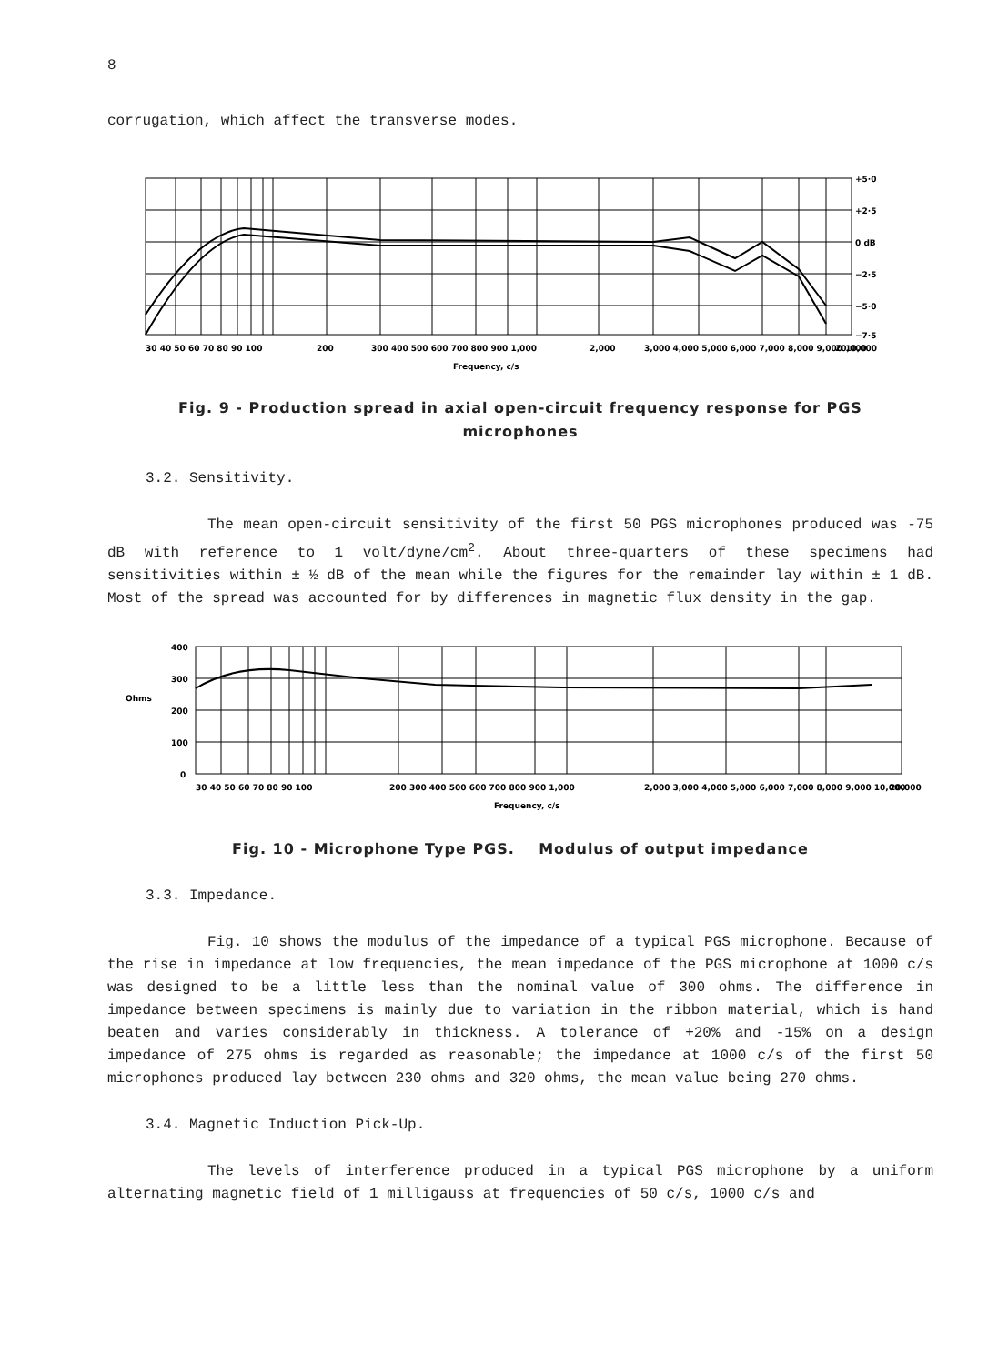8
corrugation, which affect the transverse modes.
+5·0
+2·5
0 dB
−2·5
−5·0
−7·5
30 40 50 60 70 80 90 100
200
300 400 500 600 700 800 900 1,000
2,000
3,000 4,000 5,000 6,000 7,000 8,000 9,000 10,000
20,000
Frequency, c/s
Fig. 9 - Production spread in axial open-circuit frequency response for PGS
microphones
3.2. Sensitivity.
The mean open-circuit sensitivity of the first 50 PGS microphones produced was -75 dB with reference to 1 volt/dyne/cm<sup>2</sup>. About three-quarters of these specimens had sensitivities within ± ½ dB of the mean while the figures for the remainder lay within ± 1 dB. Most of the spread was accounted for by differences in magnetic flux density in the gap.
400
300
Ohms
200
100
0
30 40 50 60 70 80 90 100
200 300 400 500 600 700 800 900 1,000
2,000 3,000 4,000 5,000 6,000 7,000 8,000 9,000 10,000
20,000
Frequency, c/s
Fig. 10 - Microphone Type PGS. Modulus of output impedance
3.3. Impedance.
Fig. 10 shows the modulus of the impedance of a typical PGS microphone. Because of the rise in impedance at low frequencies, the mean impedance of the PGS microphone at 1000 c/s was designed to be a little less than the nominal value of 300 ohms. The difference in impedance between specimens is mainly due to variation in the ribbon material, which is hand beaten and varies considerably in thickness. A tolerance of +20% and -15% on a design impedance of 275 ohms is regarded as reasonable; the impedance at 1000 c/s of the first 50 microphones produced lay between 230 ohms and 320 ohms, the mean value being 270 ohms.
3.4. Magnetic Induction Pick-Up.
The levels of interference produced in a typical PGS microphone by a uniform alternating magnetic field of 1 milligauss at frequencies of 50 c/s, 1000 c/s and